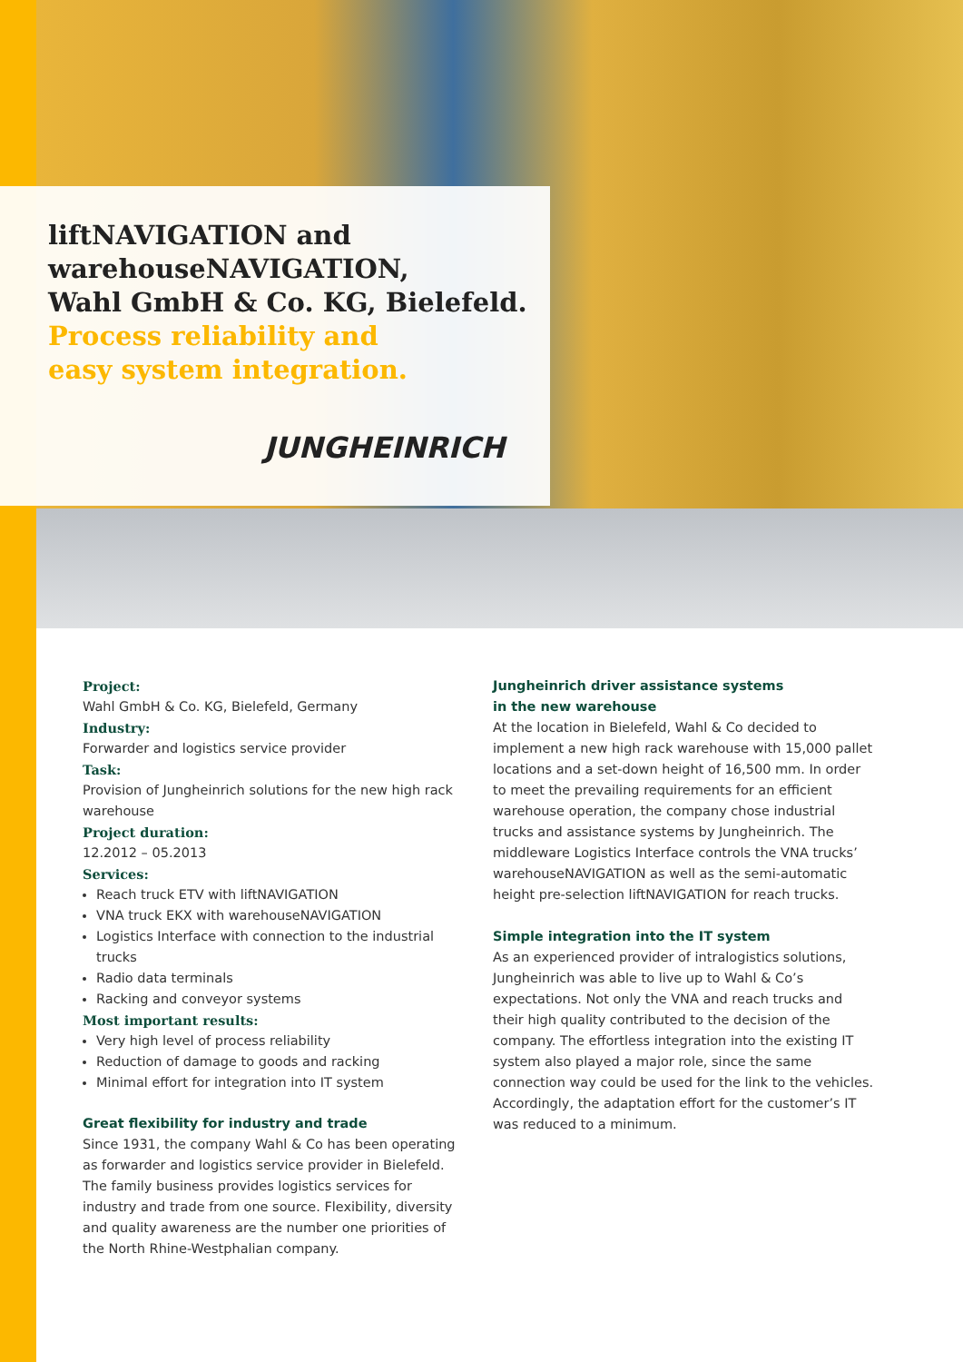liftNAVIGATION and
warehouseNAVIGATION,
Wahl GmbH & Co. KG, Bielefeld.
Process reliability and
easy system integration.
JUNGHEINRICH
Project:
Wahl GmbH & Co. KG, Bielefeld, Germany
Industry:
Forwarder and logistics service provider
Task:
Provision of Jungheinrich solutions for the new high rack warehouse
Project duration:
12.2012 – 05.2013
Services:
Reach truck ETV with liftNAVIGATION
VNA truck EKX with warehouseNAVIGATION
Logistics Interface with connection to the industrial trucks
Radio data terminals
Racking and conveyor systems
Most important results:
Very high level of process reliability
Reduction of damage to goods and racking
Minimal effort for integration into IT system
Great flexibility for industry and trade
Since 1931, the company Wahl & Co has been operating as forwarder and logistics service provider in Bielefeld. The family business provides logistics services for industry and trade from one source. Flexibility, diversity and quality awareness are the number one priorities of the North Rhine-Westphalian company.
Jungheinrich driver assistance systems
in the new warehouse
At the location in Bielefeld, Wahl & Co decided to implement a new high rack warehouse with 15,000 pallet locations and a set-down height of 16,500 mm. In order to meet the prevailing requirements for an efficient warehouse operation, the company chose industrial trucks and assistance systems by Jungheinrich. The middleware Logistics Interface controls the VNA trucks’ warehouseNAVIGATION as well as the semi-automatic height pre-selection liftNAVIGATION for reach trucks.
Simple integration into the IT system
As an experienced provider of intralogistics solutions, Jungheinrich was able to live up to Wahl & Co’s expectations. Not only the VNA and reach trucks and their high quality contributed to the decision of the company. The effortless integration into the existing IT system also played a major role, since the same connection way could be used for the link to the vehicles. Accordingly, the adaptation effort for the customer’s IT was reduced to a minimum.